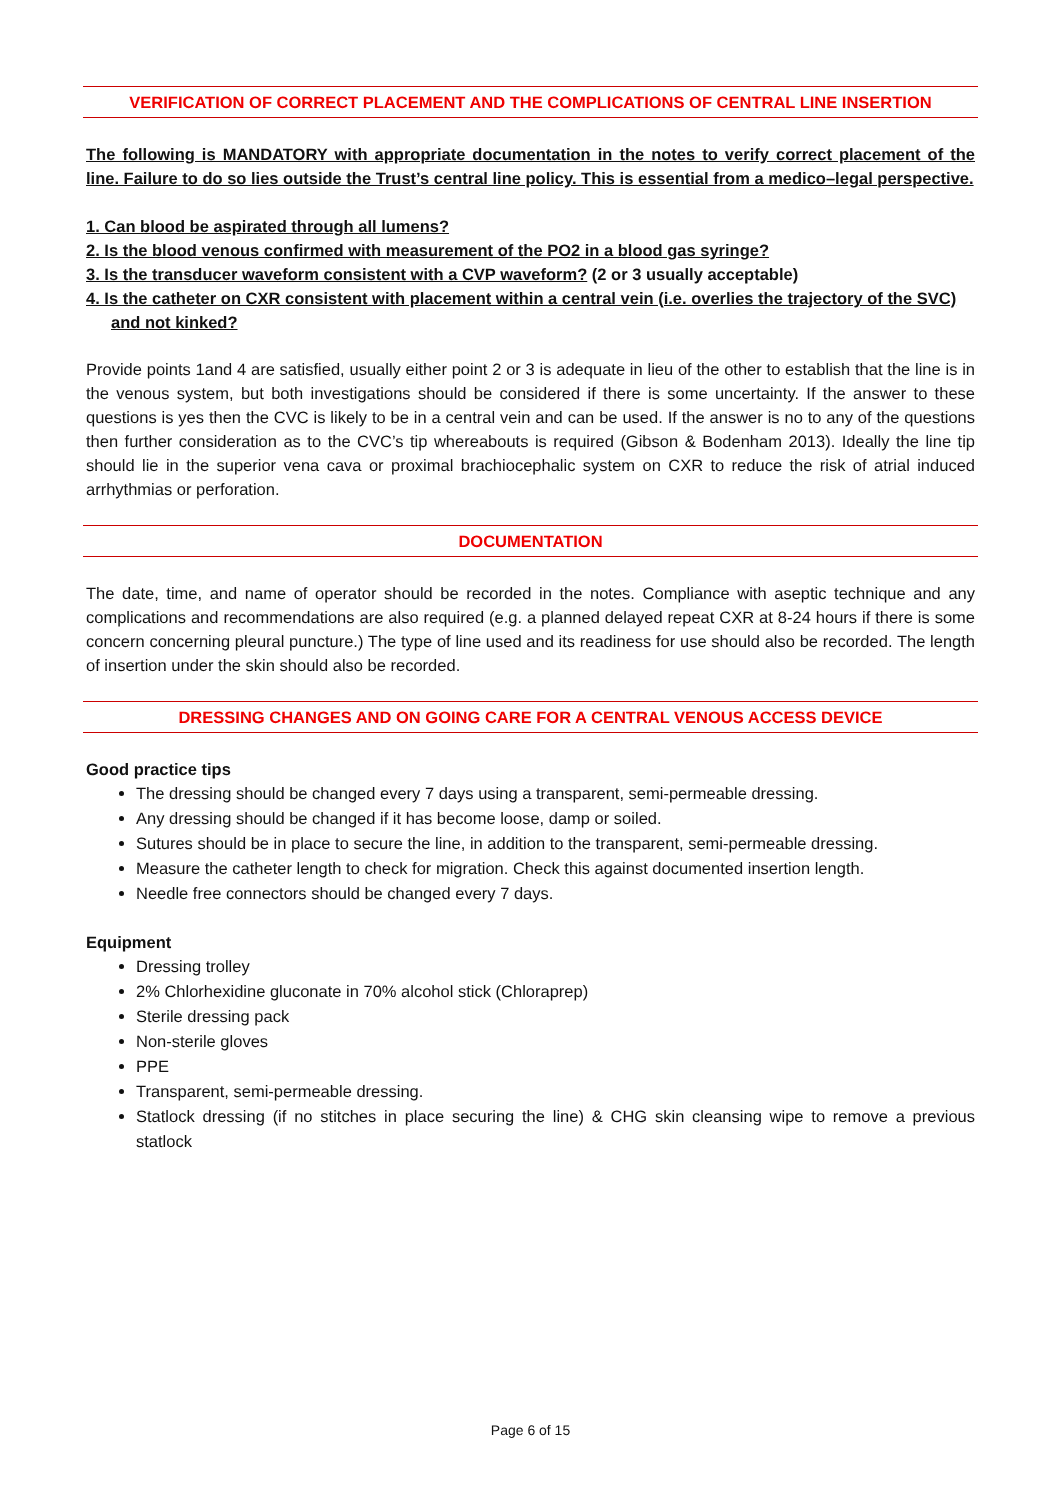VERIFICATION OF CORRECT PLACEMENT AND THE COMPLICATIONS OF CENTRAL LINE INSERTION
The following is MANDATORY with appropriate documentation in the notes to verify correct placement of the line. Failure to do so lies outside the Trust’s central line policy. This is essential from a medico–legal perspective.
1. Can blood be aspirated through all lumens?
2. Is the blood venous confirmed with measurement of the PO2 in a blood gas syringe?
3. Is the transducer waveform consistent with a CVP waveform? (2 or 3 usually acceptable)
4. Is the catheter on CXR consistent with placement within a central vein (i.e. overlies the trajectory of the SVC) and not kinked?
Provide points 1and 4 are satisfied, usually either point 2 or 3 is adequate in lieu of the other to establish that the line is in the venous system, but both investigations should be considered if there is some uncertainty. If the answer to these questions is yes then the CVC is likely to be in a central vein and can be used. If the answer is no to any of the questions then further consideration as to the CVC’s tip whereabouts is required (Gibson & Bodenham 2013). Ideally the line tip should lie in the superior vena cava or proximal brachiocephalic system on CXR to reduce the risk of atrial induced arrhythmias or perforation.
DOCUMENTATION
The date, time, and name of operator should be recorded in the notes. Compliance with aseptic technique and any complications and recommendations are also required (e.g. a planned delayed repeat CXR at 8-24 hours if there is some concern concerning pleural puncture.) The type of line used and its readiness for use should also be recorded. The length of insertion under the skin should also be recorded.
DRESSING CHANGES AND ON GOING CARE FOR A CENTRAL VENOUS ACCESS DEVICE
Good practice tips
The dressing should be changed every 7 days using a transparent, semi-permeable dressing.
Any dressing should be changed if it has become loose, damp or soiled.
Sutures should be in place to secure the line, in addition to the transparent, semi-permeable dressing.
Measure the catheter length to check for migration. Check this against documented insertion length.
Needle free connectors should be changed every 7 days.
Equipment
Dressing trolley
2% Chlorhexidine gluconate in 70% alcohol stick (Chloraprep)
Sterile dressing pack
Non-sterile gloves
PPE
Transparent, semi-permeable dressing.
Statlock dressing (if no stitches in place securing the line) & CHG skin cleansing wipe to remove a previous statlock
Page 6 of 15